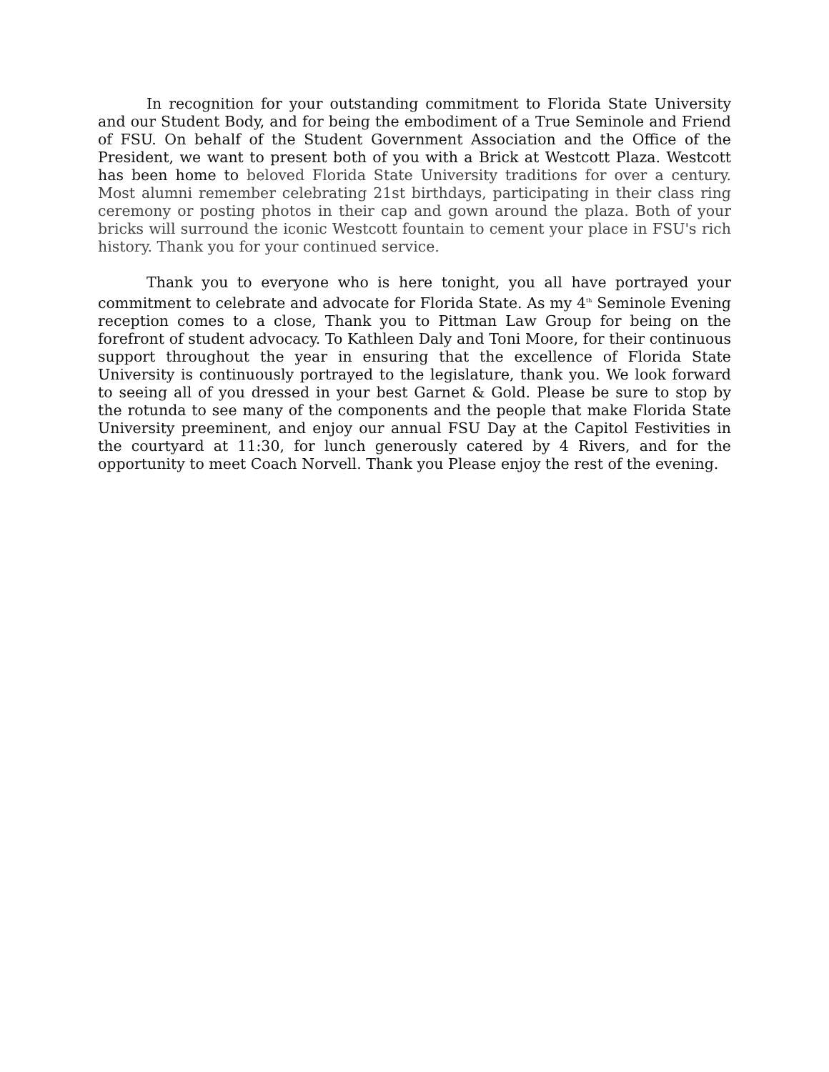In recognition for your outstanding commitment to Florida State University and our Student Body, and for being the embodiment of a True Seminole and Friend of FSU. On behalf of the Student Government Association and the Office of the President, we want to present both of you with a Brick at Westcott Plaza. Westcott has been home to beloved Florida State University traditions for over a century. Most alumni remember celebrating 21st birthdays, participating in their class ring ceremony or posting photos in their cap and gown around the plaza. Both of your bricks will surround the iconic Westcott fountain to cement your place in FSU's rich history. Thank you for your continued service.
Thank you to everyone who is here tonight, you all have portrayed your commitment to celebrate and advocate for Florida State. As my 4<sup>th</sup> Seminole Evening reception comes to a close, Thank you to Pittman Law Group for being on the forefront of student advocacy. To Kathleen Daly and Toni Moore, for their continuous support throughout the year in ensuring that the excellence of Florida State University is continuously portrayed to the legislature, thank you. We look forward to seeing all of you dressed in your best Garnet & Gold. Please be sure to stop by the rotunda to see many of the components and the people that make Florida State University preeminent, and enjoy our annual FSU Day at the Capitol Festivities in the courtyard at 11:30, for lunch generously catered by 4 Rivers, and for the opportunity to meet Coach Norvell. Thank you Please enjoy the rest of the evening.